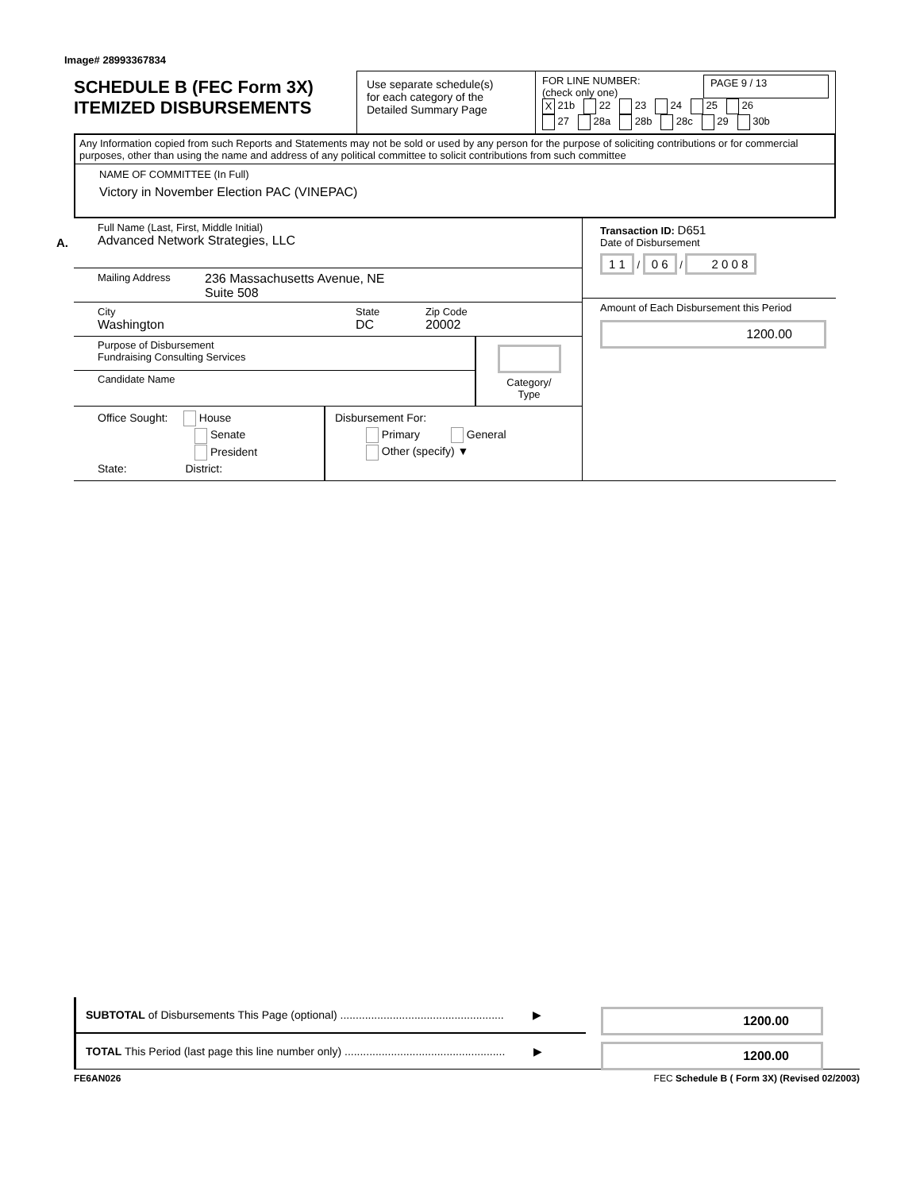Image# 28993367834
SCHEDULE B (FEC Form 3X)
ITEMIZED DISBURSEMENTS
Use separate schedule(s)
for each category of the
Detailed Summary Page
FOR LINE NUMBER:
(check only one) PAGE 9 / 13
X 21b 22 23 24 25 26
27 28a 28b 28c 29 30b
Any Information copied from such Reports and Statements may not be sold or used by any person for the purpose of soliciting contributions or for commercial purposes, other than using the name and address of any political committee to solicit contributions from such committee
NAME OF COMMITTEE (In Full)
Victory in November Election PAC (VINEPAC)
A.
Full Name (Last, First, Middle Initial)
Advanced Network Strategies, LLC
Mailing Address 236 Massachusetts Avenue, NE
Suite 508
City
Washington State
DC Zip Code
20002
Purpose of Disbursement
Fundraising Consulting Services
Candidate Name
Category/
Type
Office Sought: House
Senate
President
State: District:
Disbursement For:
Primary General
Other (specify) ▼
Transaction ID: D651
Date of Disbursement
1 1 / 0 6 / 2 0 0 8
Amount of Each Disbursement this Period
1200.00
SUBTOTAL of Disbursements This Page (optional) ..................................................... ▶
TOTAL This Period (last page this line number only) .................................................... ▶
1200.00
1200.00
FE6AN026 FEC Schedule B ( Form 3X) (Revised 02/2003)